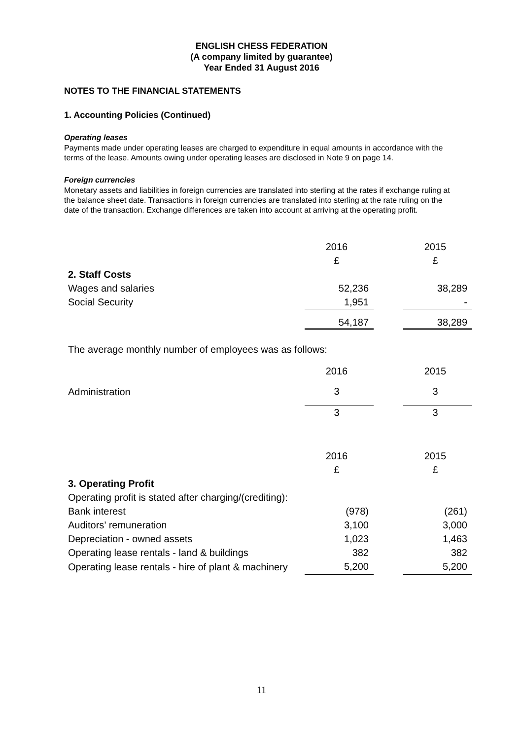ENGLISH CHESS FEDERATION
(A company limited by guarantee)
Year Ended 31 August 2016
NOTES TO THE FINANCIAL STATEMENTS
1. Accounting Policies (Continued)
Operating leases
Payments made under operating leases are charged to expenditure in equal amounts in accordance with the terms of the lease. Amounts owing under operating leases are disclosed in Note 9 on page 14.
Foreign currencies
Monetary assets and liabilities in foreign currencies are translated into sterling at the rates if exchange ruling at the balance sheet date. Transactions in foreign currencies are translated into sterling at the rate ruling on the date of the transaction. Exchange differences are taken into account at arriving at the operating profit.
| | 2016 | | 2015 |
| | £ | | £ |
| 2. Staff Costs | | | |
| Wages and salaries | 52,236 | | 38,289 |
| Social Security | 1,951 | | - |
| | 54,187 | | 38,289 |
The average monthly number of employees was as follows:
| | 2016 | | 2015 |
| Administration | 3 | | 3 |
| | 3 | | 3 |
| | 2016 | | 2015 |
| | £ | | £ |
| 3. Operating Profit | | | |
| Operating profit is stated after charging/(crediting): | | | |
| Bank interest | (978) | | (261) |
| Auditors’ remuneration | 3,100 | | 3,000 |
| Depreciation - owned assets | 1,023 | | 1,463 |
| Operating lease rentals - land & buildings | 382 | | 382 |
| Operating lease rentals - hire of plant & machinery | 5,200 | | 5,200 |
11